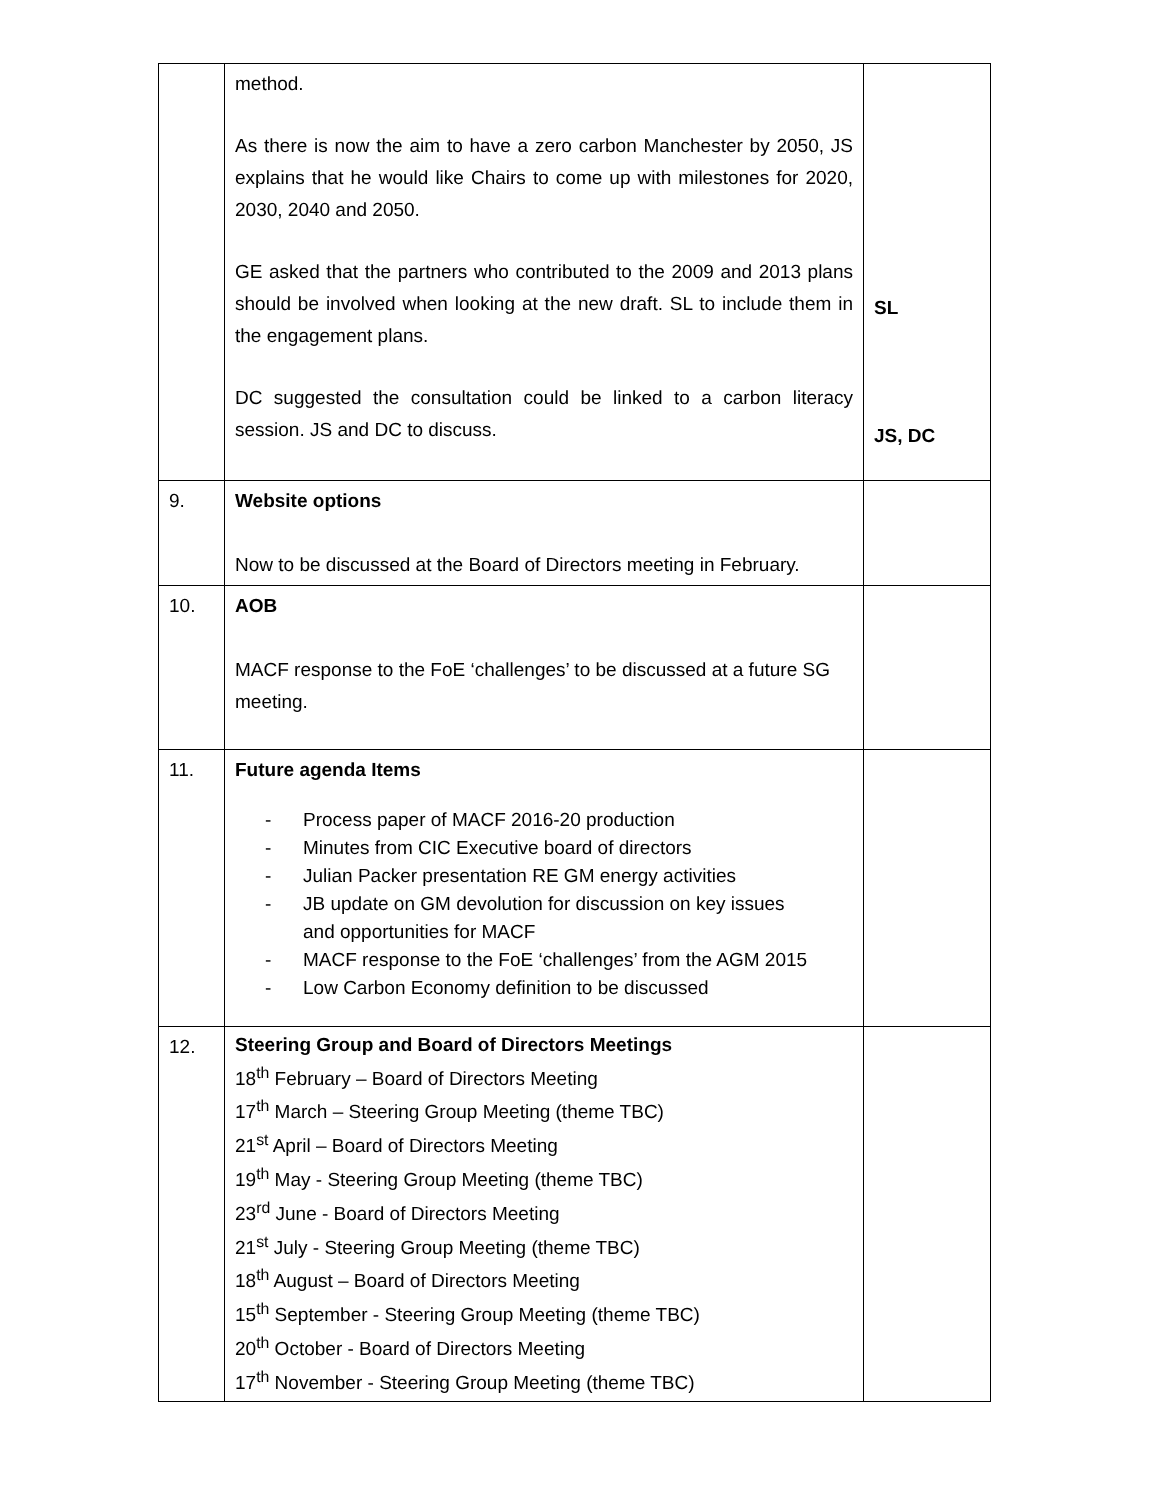| | method. As there is now the aim to have a zero carbon Manchester by 2050, JS explains that he would like Chairs to come up with milestones for 2020, 2030, 2040 and 2050. GE asked that the partners who contributed to the 2009 and 2013 plans should be involved when looking at the new draft. SL to include them in the engagement plans. DC suggested the consultation could be linked to a carbon literacy session. JS and DC to discuss. | SL JS, DC |
| 9. | Website options Now to be discussed at the Board of Directors meeting in February. | |
| 10. | AOB MACF response to the FoE ‘challenges’ to be discussed at a future SG meeting. | |
| 11. | Future agenda Items - Process paper of MACF 2016-20 production - Minutes from CIC Executive board of directors - Julian Packer presentation RE GM energy activities - JB update on GM devolution for discussion on key issues and opportunities for MACF - MACF response to the FoE ‘challenges’ from the AGM 2015 - Low Carbon Economy definition to be discussed | |
| 12. | Steering Group and Board of Directors Meetings 18<sup>th</sup> February – Board of Directors Meeting 17<sup>th</sup> March – Steering Group Meeting (theme TBC) 21<sup>st</sup> April – Board of Directors Meeting 19<sup>th</sup> May - Steering Group Meeting (theme TBC) 23<sup>rd</sup> June - Board of Directors Meeting 21<sup>st</sup> July - Steering Group Meeting (theme TBC) 18<sup>th</sup> August – Board of Directors Meeting 15<sup>th</sup> September - Steering Group Meeting (theme TBC) 20<sup>th</sup> October - Board of Directors Meeting 17<sup>th</sup> November - Steering Group Meeting (theme TBC) | |